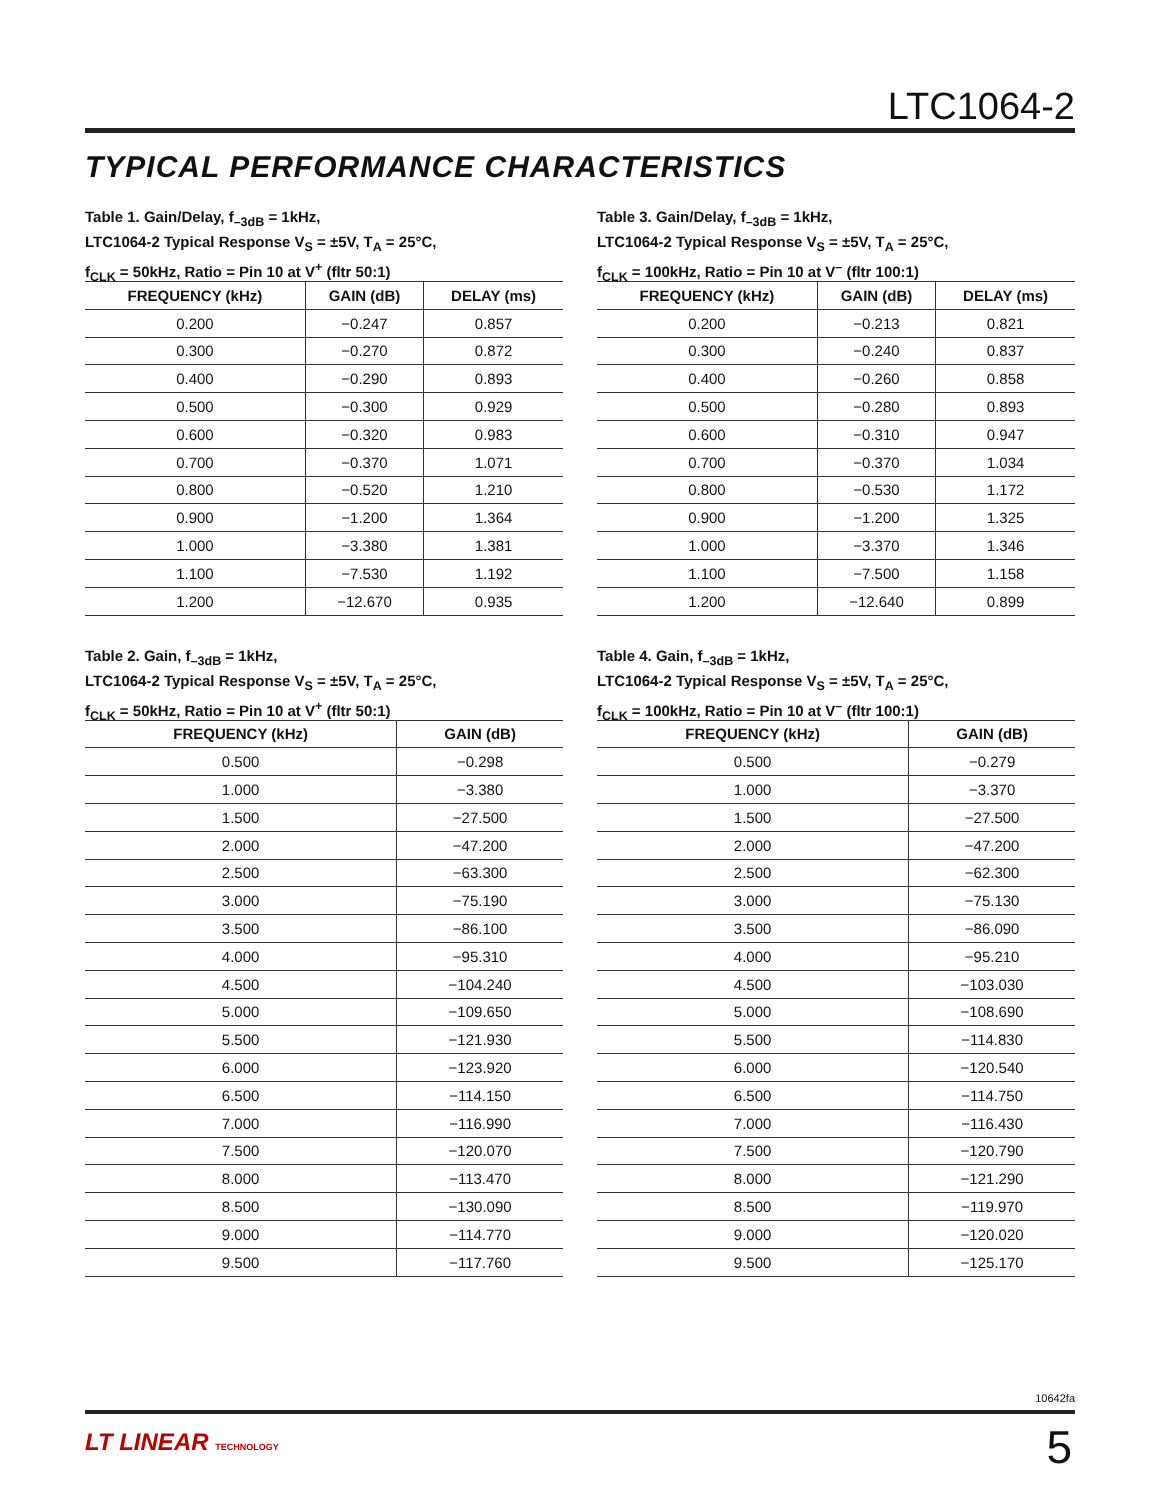LTC1064-2
TYPICAL PERFORMANCE CHARACTERISTICS
Table 1. Gain/Delay, f<sub>–3dB</sub> = 1kHz,
LTC1064-2 Typical Response V<sub>S</sub> = ±5V, T<sub>A</sub> = 25°C,
f<sub>CLK</sub> = 50kHz, Ratio = Pin 10 at V<sup>+</sup> (fltr 50:1)
| FREQUENCY (kHz) | GAIN (dB) | DELAY (ms) |
| --- | --- | --- |
| 0.200 | −0.247 | 0.857 |
| 0.300 | −0.270 | 0.872 |
| 0.400 | −0.290 | 0.893 |
| 0.500 | −0.300 | 0.929 |
| 0.600 | −0.320 | 0.983 |
| 0.700 | −0.370 | 1.071 |
| 0.800 | −0.520 | 1.210 |
| 0.900 | −1.200 | 1.364 |
| 1.000 | −3.380 | 1.381 |
| 1.100 | −7.530 | 1.192 |
| 1.200 | −12.670 | 0.935 |
Table 3. Gain/Delay, f<sub>–3dB</sub> = 1kHz,
LTC1064-2 Typical Response V<sub>S</sub> = ±5V, T<sub>A</sub> = 25°C,
f<sub>CLK</sub> = 100kHz, Ratio = Pin 10 at V<sup>–</sup> (fltr 100:1)
| FREQUENCY (kHz) | GAIN (dB) | DELAY (ms) |
| --- | --- | --- |
| 0.200 | −0.213 | 0.821 |
| 0.300 | −0.240 | 0.837 |
| 0.400 | −0.260 | 0.858 |
| 0.500 | −0.280 | 0.893 |
| 0.600 | −0.310 | 0.947 |
| 0.700 | −0.370 | 1.034 |
| 0.800 | −0.530 | 1.172 |
| 0.900 | −1.200 | 1.325 |
| 1.000 | −3.370 | 1.346 |
| 1.100 | −7.500 | 1.158 |
| 1.200 | −12.640 | 0.899 |
Table 2. Gain, f<sub>–3dB</sub> = 1kHz,
LTC1064-2 Typical Response V<sub>S</sub> = ±5V, T<sub>A</sub> = 25°C,
f<sub>CLK</sub> = 50kHz, Ratio = Pin 10 at V<sup>+</sup> (fltr 50:1)
| FREQUENCY (kHz) | GAIN (dB) |
| --- | --- |
| 0.500 | −0.298 |
| 1.000 | −3.380 |
| 1.500 | −27.500 |
| 2.000 | −47.200 |
| 2.500 | −63.300 |
| 3.000 | −75.190 |
| 3.500 | −86.100 |
| 4.000 | −95.310 |
| 4.500 | −104.240 |
| 5.000 | −109.650 |
| 5.500 | −121.930 |
| 6.000 | −123.920 |
| 6.500 | −114.150 |
| 7.000 | −116.990 |
| 7.500 | −120.070 |
| 8.000 | −113.470 |
| 8.500 | −130.090 |
| 9.000 | −114.770 |
| 9.500 | −117.760 |
Table 4. Gain, f<sub>–3dB</sub> = 1kHz,
LTC1064-2 Typical Response V<sub>S</sub> = ±5V, T<sub>A</sub> = 25°C,
f<sub>CLK</sub> = 100kHz, Ratio = Pin 10 at V<sup>–</sup> (fltr 100:1)
| FREQUENCY (kHz) | GAIN (dB) |
| --- | --- |
| 0.500 | −0.279 |
| 1.000 | −3.370 |
| 1.500 | −27.500 |
| 2.000 | −47.200 |
| 2.500 | −62.300 |
| 3.000 | −75.130 |
| 3.500 | −86.090 |
| 4.000 | −95.210 |
| 4.500 | −103.030 |
| 5.000 | −108.690 |
| 5.500 | −114.830 |
| 6.000 | −120.540 |
| 6.500 | −114.750 |
| 7.000 | −116.430 |
| 7.500 | −120.790 |
| 8.000 | −121.290 |
| 8.500 | −119.970 |
| 9.000 | −120.020 |
| 9.500 | −125.170 |
10642fa
LT LINEAR TECHNOLOGY 5